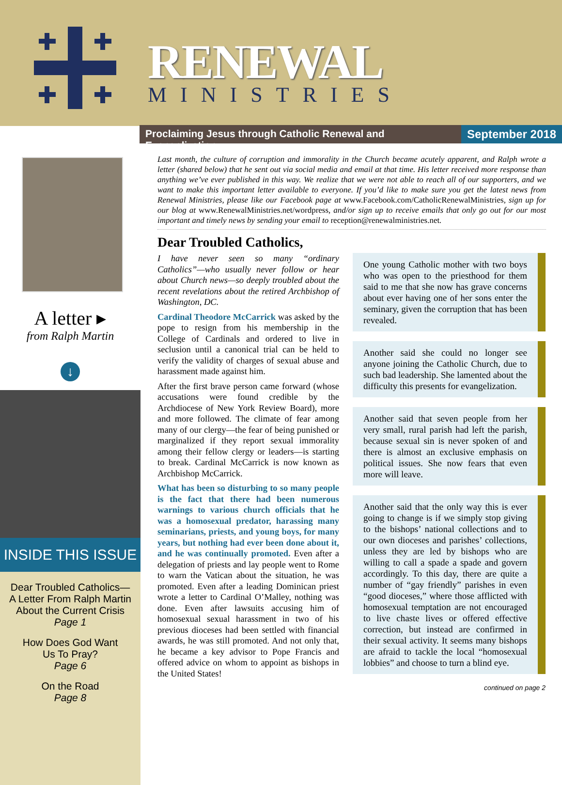RENEWAL
MINISTRIES
Proclaiming Jesus through Catholic Renewal and Evangelization
September 2018
A letter ▸
from Ralph Martin
↓
INSIDE THIS ISSUE
Dear Troubled Catholics—
A Letter From Ralph Martin
About the Current Crisis
Page 1
How Does God Want
Us To Pray?
Page 6
On the Road
Page 8
Last month, the culture of corruption and immorality in the Church became acutely apparent, and Ralph wrote a letter (shared below) that he sent out via social media and email at that time. His letter received more response than anything we’ve ever published in this way. We realize that we were not able to reach all of our supporters, and we want to make this important letter available to everyone. If you’d like to make sure you get the latest news from Renewal Ministries, please like our Facebook page at www.Facebook.com/CatholicRenewalMinistries, sign up for our blog at www.RenewalMinistries.net/wordpress, and/or sign up to receive emails that only go out for our most important and timely news by sending your email to reception@renewalministries.net.
Dear Troubled Catholics,
I have never seen so many “ordinary Catholics”—who usually never follow or hear about Church news—so deeply troubled about the recent revelations about the retired Archbishop of Washington, DC.
Cardinal Theodore McCarrick was asked by the pope to resign from his membership in the College of Cardinals and ordered to live in seclusion until a canonical trial can be held to verify the validity of charges of sexual abuse and harassment made against him.
After the first brave person came forward (whose accusations were found credible by the Archdiocese of New York Review Board), more and more followed. The climate of fear among many of our clergy—the fear of being punished or marginalized if they report sexual immorality among their fellow clergy or leaders—is starting to break. Cardinal McCarrick is now known as Archbishop McCarrick.
What has been so disturbing to so many people is the fact that there had been numerous warnings to various church officials that he was a homosexual predator, harassing many seminarians, priests, and young boys, for many years, but nothing had ever been done about it, and he was continually promoted. Even after a delegation of priests and lay people went to Rome to warn the Vatican about the situation, he was promoted. Even after a leading Dominican priest wrote a letter to Cardinal O’Malley, nothing was done. Even after lawsuits accusing him of homosexual sexual harassment in two of his previous dioceses had been settled with financial awards, he was still promoted. And not only that, he became a key advisor to Pope Francis and offered advice on whom to appoint as bishops in the United States!
One young Catholic mother with two boys who was open to the priesthood for them said to me that she now has grave concerns about ever having one of her sons enter the seminary, given the corruption that has been revealed.
Another said she could no longer see anyone joining the Catholic Church, due to such bad leadership. She lamented about the difficulty this presents for evangelization.
Another said that seven people from her very small, rural parish had left the parish, because sexual sin is never spoken of and there is almost an exclusive emphasis on political issues. She now fears that even more will leave.
Another said that the only way this is ever going to change is if we simply stop giving to the bishops’ national collections and to our own dioceses and parishes’ collections, unless they are led by bishops who are willing to call a spade a spade and govern accordingly. To this day, there are quite a number of “gay friendly” parishes in even “good dioceses,” where those afflicted with homosexual temptation are not encouraged to live chaste lives or offered effective correction, but instead are confirmed in their sexual activity. It seems many bishops are afraid to tackle the local “homosexual lobbies” and choose to turn a blind eye.
continued on page 2